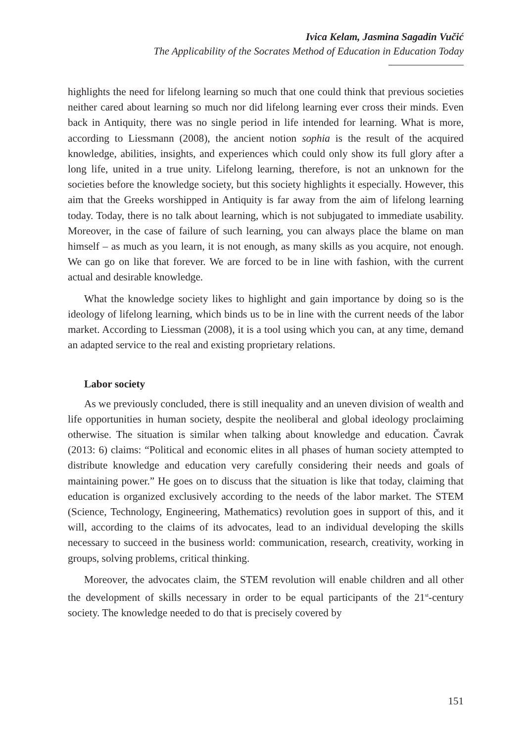Ivica Kelam, Jasmina Sagadin Vučić
The Applicability of the Socrates Method of Education in Education Today
highlights the need for lifelong learning so much that one could think that previous societies neither cared about learning so much nor did lifelong learning ever cross their minds. Even back in Antiquity, there was no single period in life intended for learning. What is more, according to Liessmann (2008), the ancient notion sophia is the result of the acquired knowledge, abilities, insights, and experiences which could only show its full glory after a long life, united in a true unity. Lifelong learning, therefore, is not an unknown for the societies before the knowledge society, but this society highlights it especially. However, this aim that the Greeks worshipped in Antiquity is far away from the aim of lifelong learning today. Today, there is no talk about learning, which is not subjugated to immediate usability. Moreover, in the case of failure of such learning, you can always place the blame on man himself – as much as you learn, it is not enough, as many skills as you acquire, not enough. We can go on like that forever. We are forced to be in line with fashion, with the current actual and desirable knowledge.
What the knowledge society likes to highlight and gain importance by doing so is the ideology of lifelong learning, which binds us to be in line with the current needs of the labor market. According to Liessman (2008), it is a tool using which you can, at any time, demand an adapted service to the real and existing proprietary relations.
Labor society
As we previously concluded, there is still inequality and an uneven division of wealth and life opportunities in human society, despite the neoliberal and global ideology proclaiming otherwise. The situation is similar when talking about knowledge and education. Čavrak (2013: 6) claims: “Political and economic elites in all phases of human society attempted to distribute knowledge and education very carefully considering their needs and goals of maintaining power.” He goes on to discuss that the situation is like that today, claiming that education is organized exclusively according to the needs of the labor market. The STEM (Science, Technology, Engineering, Mathematics) revolution goes in support of this, and it will, according to the claims of its advocates, lead to an individual developing the skills necessary to succeed in the business world: communication, research, creativity, working in groups, solving problems, critical thinking.
Moreover, the advocates claim, the STEM revolution will enable children and all other the development of skills necessary in order to be equal participants of the 21<sup>st</sup>-century society. The knowledge needed to do that is precisely covered by
151